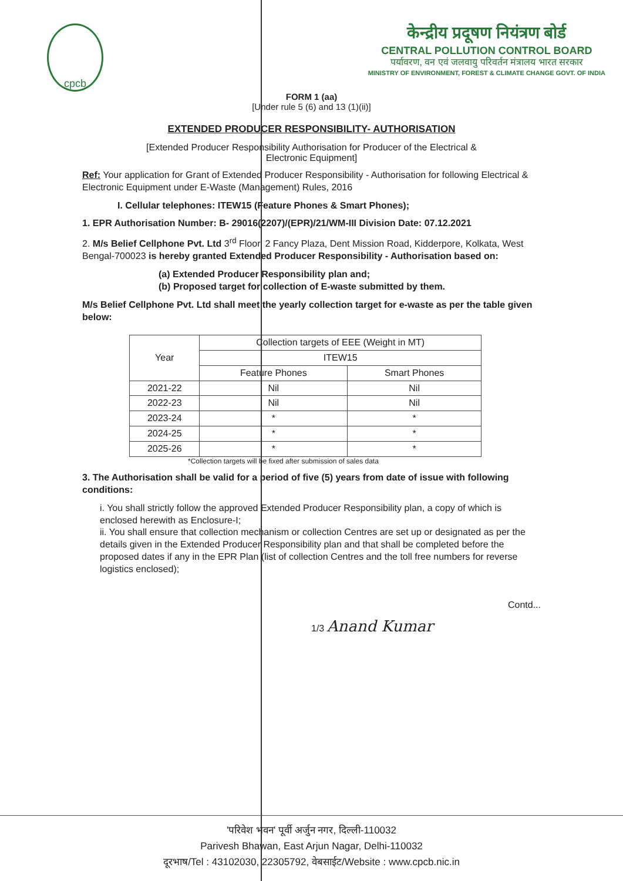cpcb
केन्द्रीय प्रदूषण नियंत्रण बोर्ड
CENTRAL POLLUTION CONTROL BOARD
पर्यावरण, वन एवं जलवायु परिवर्तन मंत्रालय भारत सरकार
MINISTRY OF ENVIRONMENT, FOREST & CLIMATE CHANGE GOVT. OF INDIA
FORM 1 (aa)
[Under rule 5 (6) and 13 (1)(ii)]
EXTENDED PRODUCER RESPONSIBILITY- AUTHORISATION
[Extended Producer Responsibility Authorisation for Producer of the Electrical &
Electronic Equipment]
Ref: Your application for Grant of Extended Producer Responsibility - Authorisation for following Electrical & Electronic Equipment under E-Waste (Management) Rules, 2016
I. Cellular telephones: ITEW15 (Feature Phones & Smart Phones);
1. EPR Authorisation Number: B- 29016(2207)/(EPR)/21/WM-III Division Date: 07.12.2021
2. M/s Belief Cellphone Pvt. Ltd 3<sup>rd</sup> Floor, 2 Fancy Plaza, Dent Mission Road, Kidderpore, Kolkata, West Bengal-700023 is hereby granted Extended Producer Responsibility - Authorisation based on:
(a) Extended Producer Responsibility plan and;
(b) Proposed target for collection of E-waste submitted by them.
M/s Belief Cellphone Pvt. Ltd shall meet the yearly collection target for e-waste as per the table given below:
| Year | Collection targets of EEE (Weight in MT) | |
| --- | --- | --- |
| | ITEW15 | |
| | Feature Phones | Smart Phones |
| 2021-22 | Nil | Nil |
| 2022-23 | Nil | Nil |
| 2023-24 | * | * |
| 2024-25 | * | * |
| 2025-26 | * | * |
*Collection targets will be fixed after submission of sales data
3. The Authorisation shall be valid for a period of five (5) years from date of issue with following conditions:
i. You shall strictly follow the approved Extended Producer Responsibility plan, a copy of which is enclosed herewith as Enclosure-I;
ii. You shall ensure that collection mechanism or collection Centres are set up or designated as per the details given in the Extended Producer Responsibility plan and that shall be completed before the proposed dates if any in the EPR Plan (list of collection Centres and the toll free numbers for reverse logistics enclosed);
Contd...
1/3 Anand Kumar
'परिवेश भवन' पूर्वी अर्जुन नगर, दिल्ली-110032
Parivesh Bhawan, East Arjun Nagar, Delhi-110032
दूरभाष/Tel : 43102030, 22305792, वेबसाईट/Website : www.cpcb.nic.in